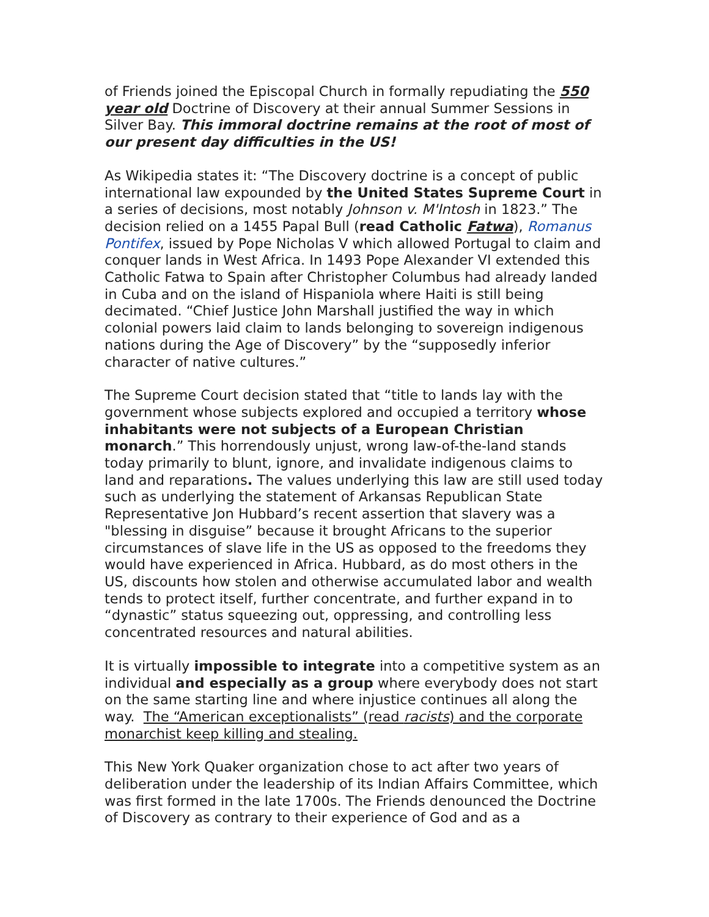of Friends joined the Episcopal Church in formally repudiating the 550 year old Doctrine of Discovery at their annual Summer Sessions in Silver Bay. This immoral doctrine remains at the root of most of our present day difficulties in the US!
As Wikipedia states it: “The Discovery doctrine is a concept of public international law expounded by the United States Supreme Court in a series of decisions, most notably Johnson v. M'Intosh in 1823.” The decision relied on a 1455 Papal Bull (read Catholic Fatwa), Romanus Pontifex, issued by Pope Nicholas V which allowed Portugal to claim and conquer lands in West Africa. In 1493 Pope Alexander VI extended this Catholic Fatwa to Spain after Christopher Columbus had already landed in Cuba and on the island of Hispaniola where Haiti is still being decimated. “Chief Justice John Marshall justified the way in which colonial powers laid claim to lands belonging to sovereign indigenous nations during the Age of Discovery” by the “supposedly inferior character of native cultures.”
The Supreme Court decision stated that “title to lands lay with the government whose subjects explored and occupied a territory whose inhabitants were not subjects of a European Christian monarch.” This horrendously unjust, wrong law-of-the-land stands today primarily to blunt, ignore, and invalidate indigenous claims to land and reparations. The values underlying this law are still used today such as underlying the statement of Arkansas Republican State Representative Jon Hubbard’s recent assertion that slavery was a "blessing in disguise” because it brought Africans to the superior circumstances of slave life in the US as opposed to the freedoms they would have experienced in Africa. Hubbard, as do most others in the US, discounts how stolen and otherwise accumulated labor and wealth tends to protect itself, further concentrate, and further expand in to “dynastic” status squeezing out, oppressing, and controlling less concentrated resources and natural abilities.
It is virtually impossible to integrate into a competitive system as an individual and especially as a group where everybody does not start on the same starting line and where injustice continues all along the way. The “American exceptionalists” (read racists) and the corporate monarchist keep killing and stealing.
This New York Quaker organization chose to act after two years of deliberation under the leadership of its Indian Affairs Committee, which was first formed in the late 1700s. The Friends denounced the Doctrine of Discovery as contrary to their experience of God and as a